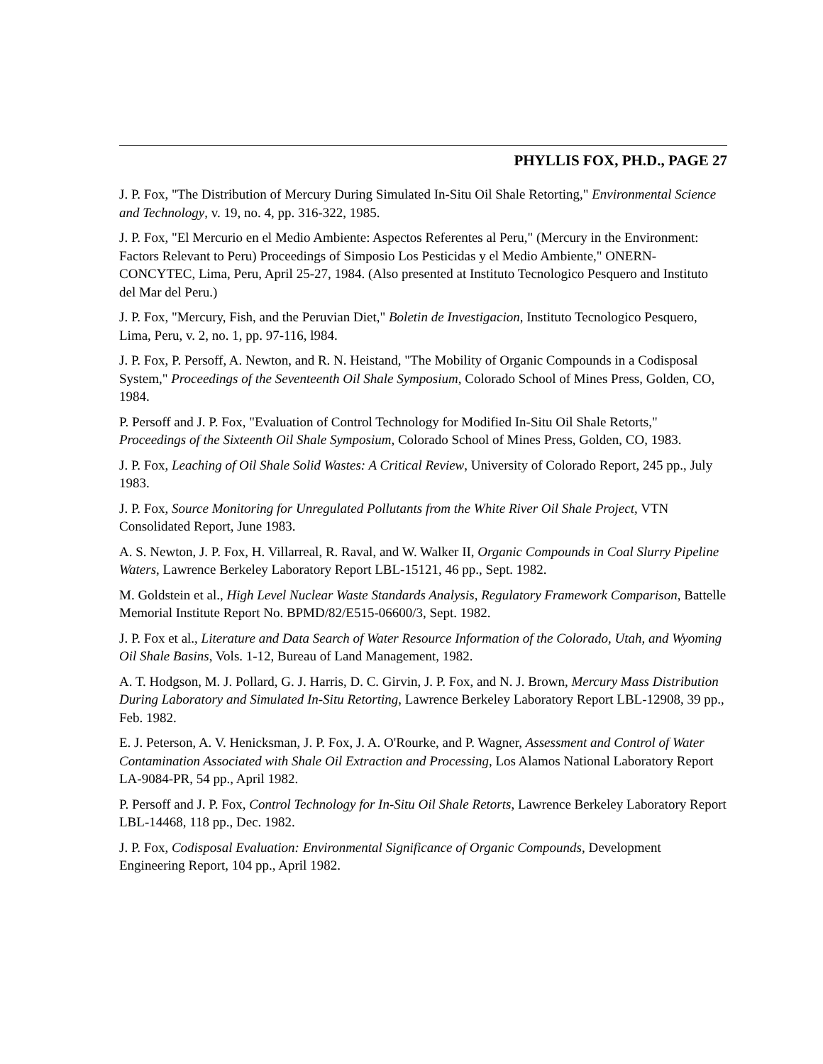PHYLLIS FOX, PH.D., PAGE 27
J. P. Fox, "The Distribution of Mercury During Simulated In-Situ Oil Shale Retorting," Environmental Science and Technology, v. 19, no. 4, pp. 316-322, 1985.
J. P. Fox, "El Mercurio en el Medio Ambiente: Aspectos Referentes al Peru," (Mercury in the Environment: Factors Relevant to Peru) Proceedings of Simposio Los Pesticidas y el Medio Ambiente," ONERN-CONCYTEC, Lima, Peru, April 25-27, 1984. (Also presented at Instituto Tecnologico Pesquero and Instituto del Mar del Peru.)
J. P. Fox, "Mercury, Fish, and the Peruvian Diet," Boletin de Investigacion, Instituto Tecnologico Pesquero, Lima, Peru, v. 2, no. 1, pp. 97-116, l984.
J. P. Fox, P. Persoff, A. Newton, and R. N. Heistand, "The Mobility of Organic Compounds in a Codisposal System," Proceedings of the Seventeenth Oil Shale Symposium, Colorado School of Mines Press, Golden, CO, 1984.
P. Persoff and J. P. Fox, "Evaluation of Control Technology for Modified In-Situ Oil Shale Retorts," Proceedings of the Sixteenth Oil Shale Symposium, Colorado School of Mines Press, Golden, CO, 1983.
J. P. Fox, Leaching of Oil Shale Solid Wastes: A Critical Review, University of Colorado Report, 245 pp., July 1983.
J. P. Fox, Source Monitoring for Unregulated Pollutants from the White River Oil Shale Project, VTN Consolidated Report, June 1983.
A. S. Newton, J. P. Fox, H. Villarreal, R. Raval, and W. Walker II, Organic Compounds in Coal Slurry Pipeline Waters, Lawrence Berkeley Laboratory Report LBL-15121, 46 pp., Sept. 1982.
M. Goldstein et al., High Level Nuclear Waste Standards Analysis, Regulatory Framework Comparison, Battelle Memorial Institute Report No. BPMD/82/E515-06600/3, Sept. 1982.
J. P. Fox et al., Literature and Data Search of Water Resource Information of the Colorado, Utah, and Wyoming Oil Shale Basins, Vols. 1-12, Bureau of Land Management, 1982.
A. T. Hodgson, M. J. Pollard, G. J. Harris, D. C. Girvin, J. P. Fox, and N. J. Brown, Mercury Mass Distribution During Laboratory and Simulated In-Situ Retorting, Lawrence Berkeley Laboratory Report LBL-12908, 39 pp., Feb. 1982.
E. J. Peterson, A. V. Henicksman, J. P. Fox, J. A. O'Rourke, and P. Wagner, Assessment and Control of Water Contamination Associated with Shale Oil Extraction and Processing, Los Alamos National Laboratory Report LA-9084-PR, 54 pp., April 1982.
P. Persoff and J. P. Fox, Control Technology for In-Situ Oil Shale Retorts, Lawrence Berkeley Laboratory Report LBL-14468, 118 pp., Dec. 1982.
J. P. Fox, Codisposal Evaluation: Environmental Significance of Organic Compounds, Development Engineering Report, 104 pp., April 1982.